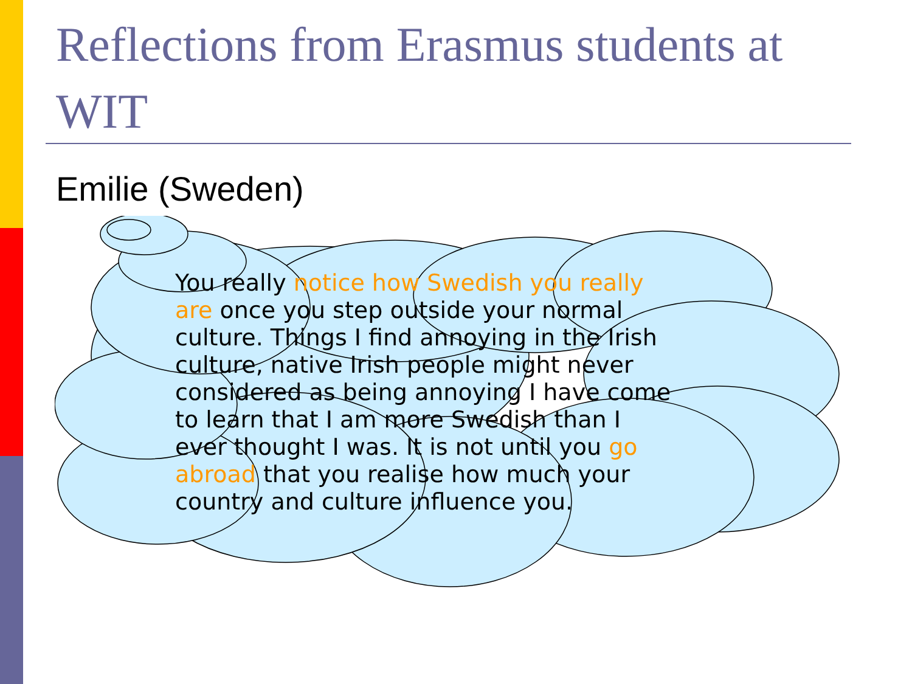Reflections from Erasmus students at WIT
Emilie (Sweden)
You really notice how Swedish you really are once you step outside your normal culture. Things I find annoying in the Irish culture, native Irish people might never considered as being annoying I have come to learn that I am more Swedish than I ever thought I was. It is not until you go abroad that you realise how much your country and culture influence you.